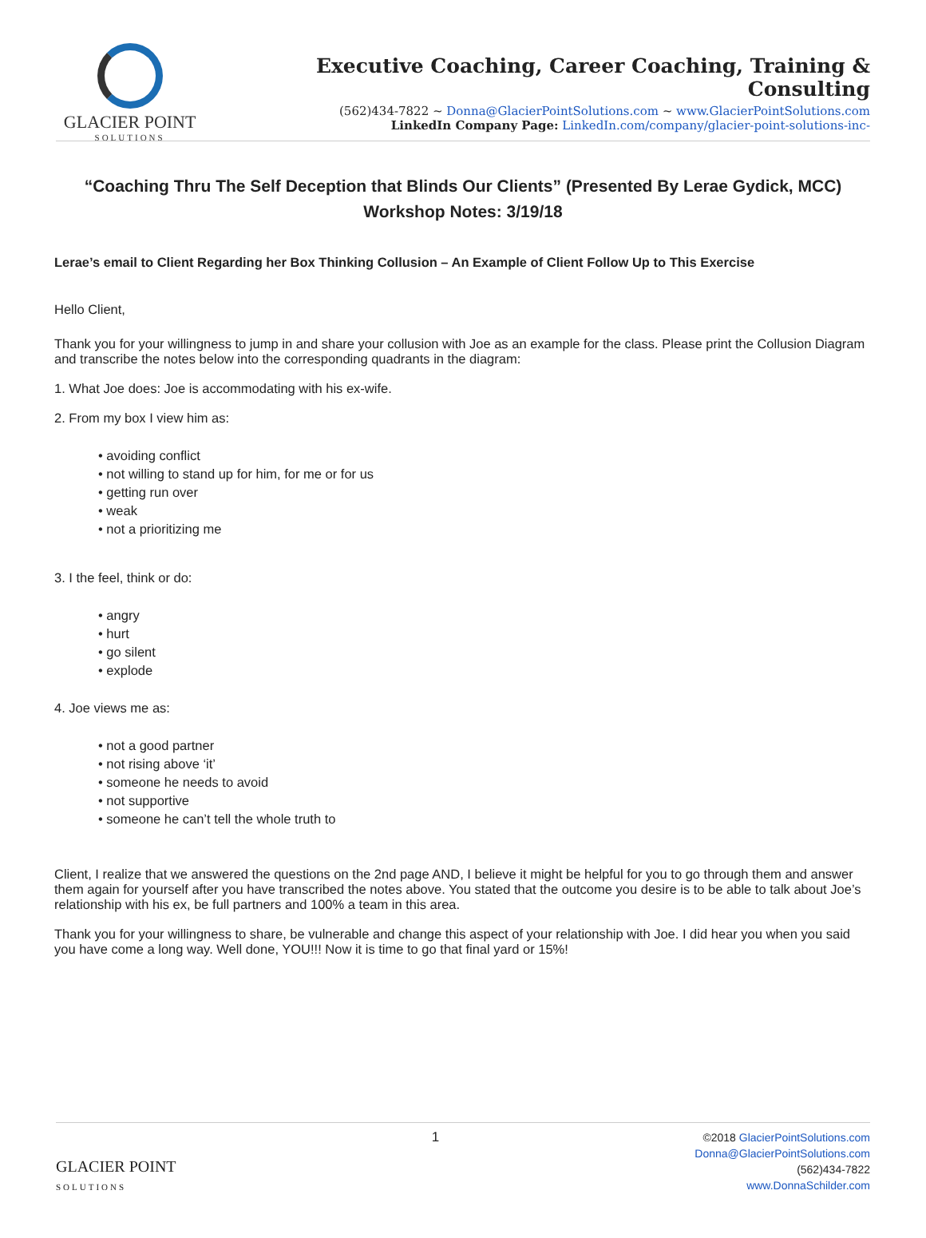GLACIER POINT
SOLUTIONS
Executive Coaching, Career Coaching, Training & Consulting
(562)434-7822 ~ Donna@GlacierPointSolutions.com ~ www.GlacierPointSolutions.com
LinkedIn Company Page: LinkedIn.com/company/glacier-point-solutions-inc-
“Coaching Thru The Self Deception that Blinds Our Clients” (Presented By Lerae Gydick, MCC)
Workshop Notes: 3/19/18
Lerae’s email to Client Regarding her Box Thinking Collusion – An Example of Client Follow Up to This Exercise
Hello Client,
Thank you for your willingness to jump in and share your collusion with Joe as an example for the class. Please print the Collusion Diagram and transcribe the notes below into the corresponding quadrants in the diagram:
1. What Joe does: Joe is accommodating with his ex-wife.
2. From my box I view him as:
• avoiding conflict
• not willing to stand up for him, for me or for us
• getting run over
• weak
• not a prioritizing me
3. I the feel, think or do:
• angry
• hurt
• go silent
• explode
4. Joe views me as:
• not a good partner
• not rising above ‘it’
• someone he needs to avoid
• not supportive
• someone he can’t tell the whole truth to
Client, I realize that we answered the questions on the 2nd page AND, I believe it might be helpful for you to go through them and answer them again for yourself after you have transcribed the notes above. You stated that the outcome you desire is to be able to talk about Joe’s relationship with his ex, be full partners and 100% a team in this area.
Thank you for your willingness to share, be vulnerable and change this aspect of your relationship with Joe. I did hear you when you said you have come a long way. Well done, YOU!!! Now it is time to go that final yard or 15%!
GLACIER POINT
SOLUTIONS
1
©2018 GlacierPointSolutions.com
Donna@GlacierPointSolutions.com
(562)434-7822
www.DonnaSchilder.com